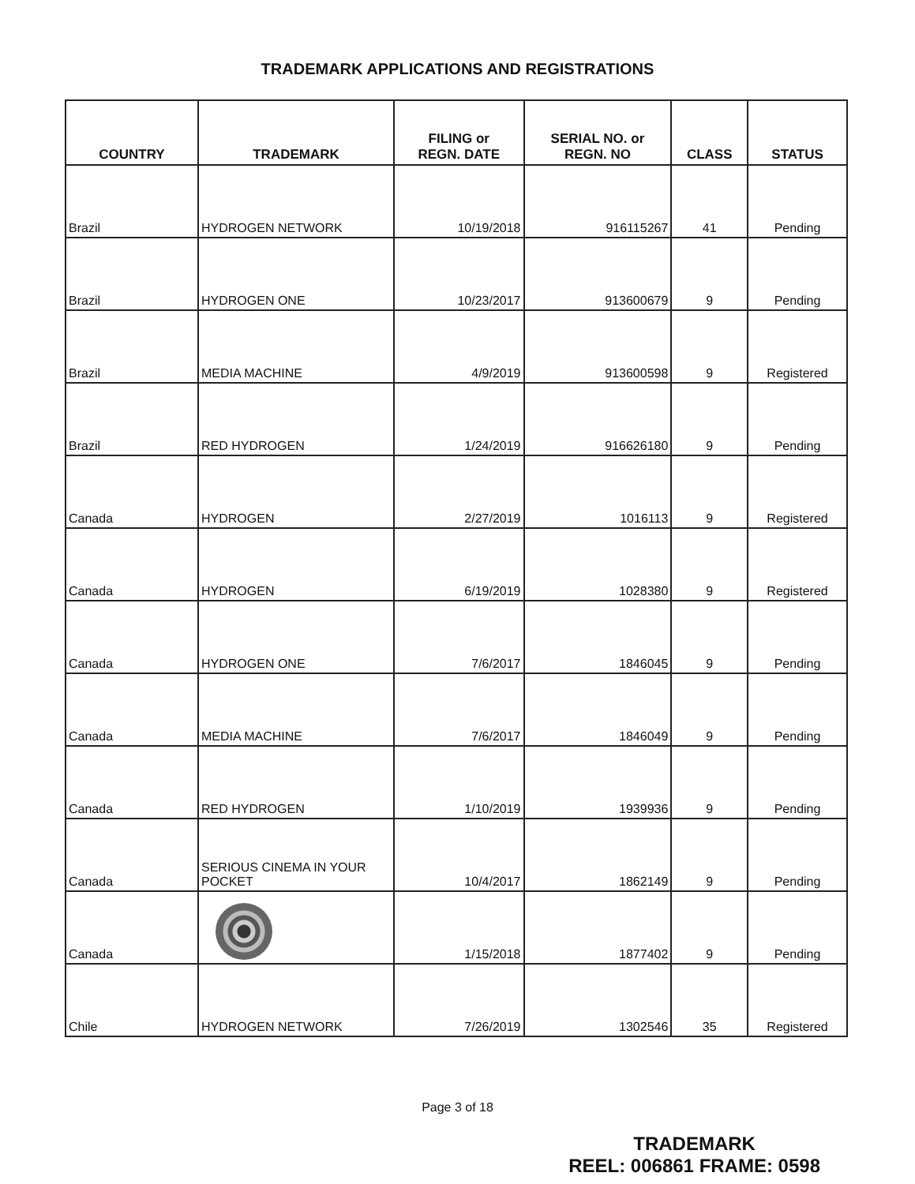TRADEMARK APPLICATIONS AND REGISTRATIONS
| COUNTRY | TRADEMARK | FILING or REGN. DATE | SERIAL NO. or REGN. NO | CLASS | STATUS |
| --- | --- | --- | --- | --- | --- |
| Brazil | HYDROGEN NETWORK | 10/19/2018 | 916115267 | 41 | Pending |
| Brazil | HYDROGEN ONE | 10/23/2017 | 913600679 | 9 | Pending |
| Brazil | MEDIA MACHINE | 4/9/2019 | 913600598 | 9 | Registered |
| Brazil | RED HYDROGEN | 1/24/2019 | 916626180 | 9 | Pending |
| Canada | HYDROGEN | 2/27/2019 | 1016113 | 9 | Registered |
| Canada | HYDROGEN | 6/19/2019 | 1028380 | 9 | Registered |
| Canada | HYDROGEN ONE | 7/6/2017 | 1846045 | 9 | Pending |
| Canada | MEDIA MACHINE | 7/6/2017 | 1846049 | 9 | Pending |
| Canada | RED HYDROGEN | 1/10/2019 | 1939936 | 9 | Pending |
| Canada | SERIOUS CINEMA IN YOUR POCKET | 10/4/2017 | 1862149 | 9 | Pending |
| Canada | | 1/15/2018 | 1877402 | 9 | Pending |
| Chile | HYDROGEN NETWORK | 7/26/2019 | 1302546 | 35 | Registered |
Page 3 of 18
TRADEMARK
REEL: 006861 FRAME: 0598